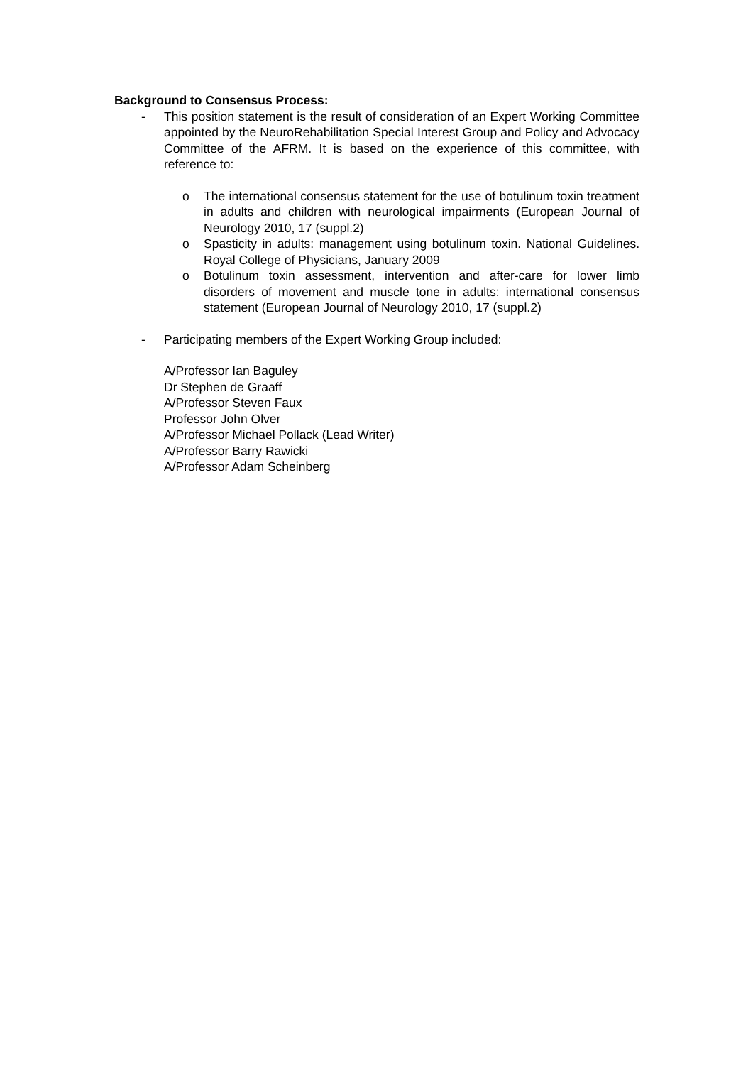Background to Consensus Process:
- This position statement is the result of consideration of an Expert Working Committee appointed by the NeuroRehabilitation Special Interest Group and Policy and Advocacy Committee of the AFRM. It is based on the experience of this committee, with reference to:
o The international consensus statement for the use of botulinum toxin treatment in adults and children with neurological impairments (European Journal of Neurology 2010, 17 (suppl.2)
o Spasticity in adults: management using botulinum toxin. National Guidelines. Royal College of Physicians, January 2009
o Botulinum toxin assessment, intervention and after-care for lower limb disorders of movement and muscle tone in adults: international consensus statement (European Journal of Neurology 2010, 17 (suppl.2)
- Participating members of the Expert Working Group included:
A/Professor Ian Baguley
Dr Stephen de Graaff
A/Professor Steven Faux
Professor John Olver
A/Professor Michael Pollack (Lead Writer)
A/Professor Barry Rawicki
A/Professor Adam Scheinberg